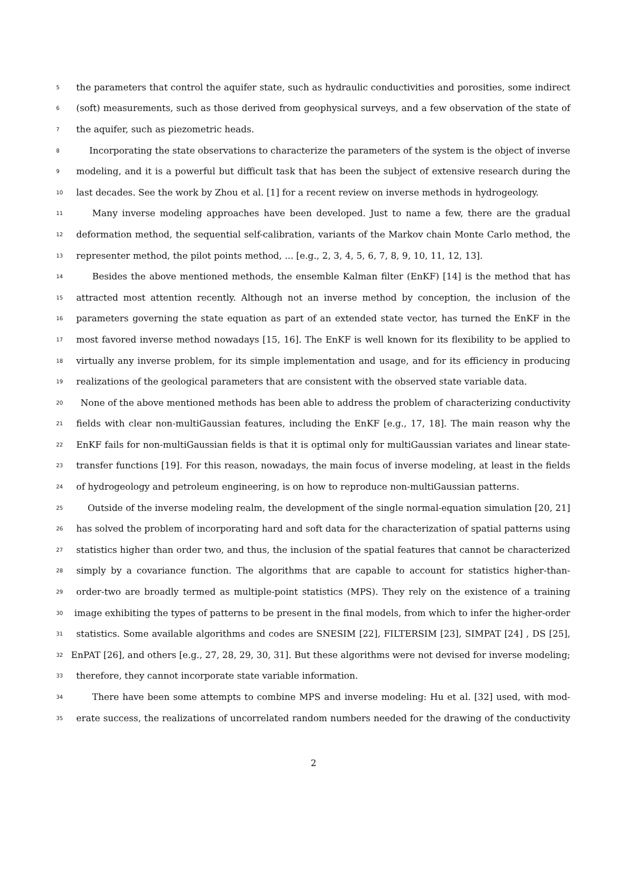5 the parameters that control the aquifer state, such as hydraulic conductivities and porosities, some indirect
6 (soft) measurements, such as those derived from geophysical surveys, and a few observation of the state of
7 the aquifer, such as piezometric heads.
8 Incorporating the state observations to characterize the parameters of the system is the object of inverse
9 modeling, and it is a powerful but difficult task that has been the subject of extensive research during the
10 last decades. See the work by Zhou et al. [1] for a recent review on inverse methods in hydrogeology.
11 Many inverse modeling approaches have been developed. Just to name a few, there are the gradual
12 deformation method, the sequential self-calibration, variants of the Markov chain Monte Carlo method, the
13 representer method, the pilot points method, ... [e.g., 2, 3, 4, 5, 6, 7, 8, 9, 10, 11, 12, 13].
14 Besides the above mentioned methods, the ensemble Kalman filter (EnKF) [14] is the method that has
15 attracted most attention recently. Although not an inverse method by conception, the inclusion of the
16 parameters governing the state equation as part of an extended state vector, has turned the EnKF in the
17 most favored inverse method nowadays [15, 16]. The EnKF is well known for its flexibility to be applied to
18 virtually any inverse problem, for its simple implementation and usage, and for its efficiency in producing
19 realizations of the geological parameters that are consistent with the observed state variable data.
20 None of the above mentioned methods has been able to address the problem of characterizing conductivity
21 fields with clear non-multiGaussian features, including the EnKF [e.g., 17, 18]. The main reason why the
22 EnKF fails for non-multiGaussian fields is that it is optimal only for multiGaussian variates and linear state-
23 transfer functions [19]. For this reason, nowadays, the main focus of inverse modeling, at least in the fields
24 of hydrogeology and petroleum engineering, is on how to reproduce non-multiGaussian patterns.
25 Outside of the inverse modeling realm, the development of the single normal-equation simulation [20, 21]
26 has solved the problem of incorporating hard and soft data for the characterization of spatial patterns using
27 statistics higher than order two, and thus, the inclusion of the spatial features that cannot be characterized
28 simply by a covariance function. The algorithms that are capable to account for statistics higher-than-
29 order-two are broadly termed as multiple-point statistics (MPS). They rely on the existence of a training
30 image exhibiting the types of patterns to be present in the final models, from which to infer the higher-order
31 statistics. Some available algorithms and codes are SNESIM [22], FILTERSIM [23], SIMPAT [24] , DS [25],
32 EnPAT [26], and others [e.g., 27, 28, 29, 30, 31]. But these algorithms were not devised for inverse modeling;
33 therefore, they cannot incorporate state variable information.
34 There have been some attempts to combine MPS and inverse modeling: Hu et al. [32] used, with mod-
35 erate success, the realizations of uncorrelated random numbers needed for the drawing of the conductivity
2